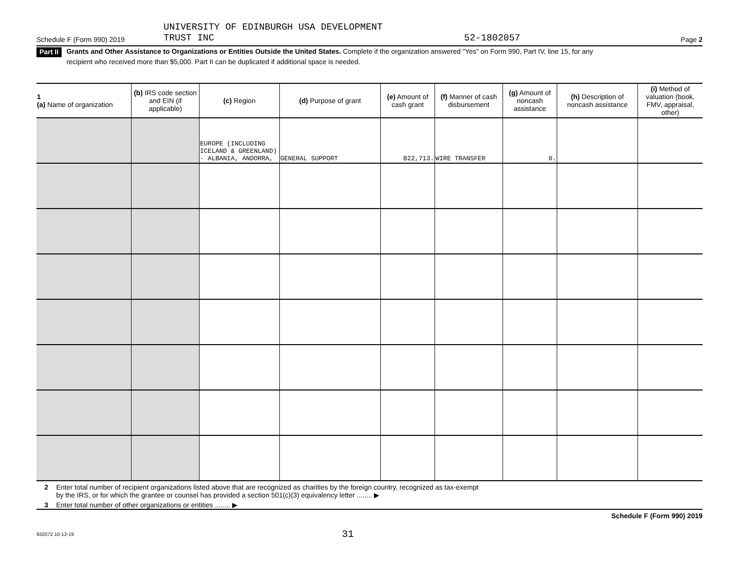Schedule F (Form 990) 2019
UNIVERSITY OF EDINBURGH USA DEVELOPMENT
TRUST INC
52-1802057
Page 2
Part II
Grants and Other Assistance to Organizations or Entities Outside the United States. Complete if the organization answered "Yes" on Form 990, Part IV, line 15, for any
recipient who received more than $5,000. Part II can be duplicated if additional space is needed.
| 1 (a) Name of organization | (b) IRS code section and EIN (if applicable) | (c) Region | (d) Purpose of grant | (e) Amount of cash grant | (f) Manner of cash disbursement | (g) Amount of noncash assistance | (h) Description of noncash assistance | (i) Method of valuation (book, FMV, appraisal, other) |
| --- | --- | --- | --- | --- | --- | --- | --- | --- |
| | | EUROPE (INCLUDING ICELAND & GREENLAND) - ALBANIA, ANDORRA, | GENERAL SUPPORT | 822,713. | WIRE TRANSFER | 0. | | |
2 Enter total number of recipient organizations listed above that are recognized as charities by the foreign country, recognized as tax-exempt
by the IRS, or for which the grantee or counsel has provided a section 501(c)(3) equivalency letter ........ ▶
3 Enter total number of other organizations or entities ........ ▶
Schedule F (Form 990) 2019
932072 10-12-19 31